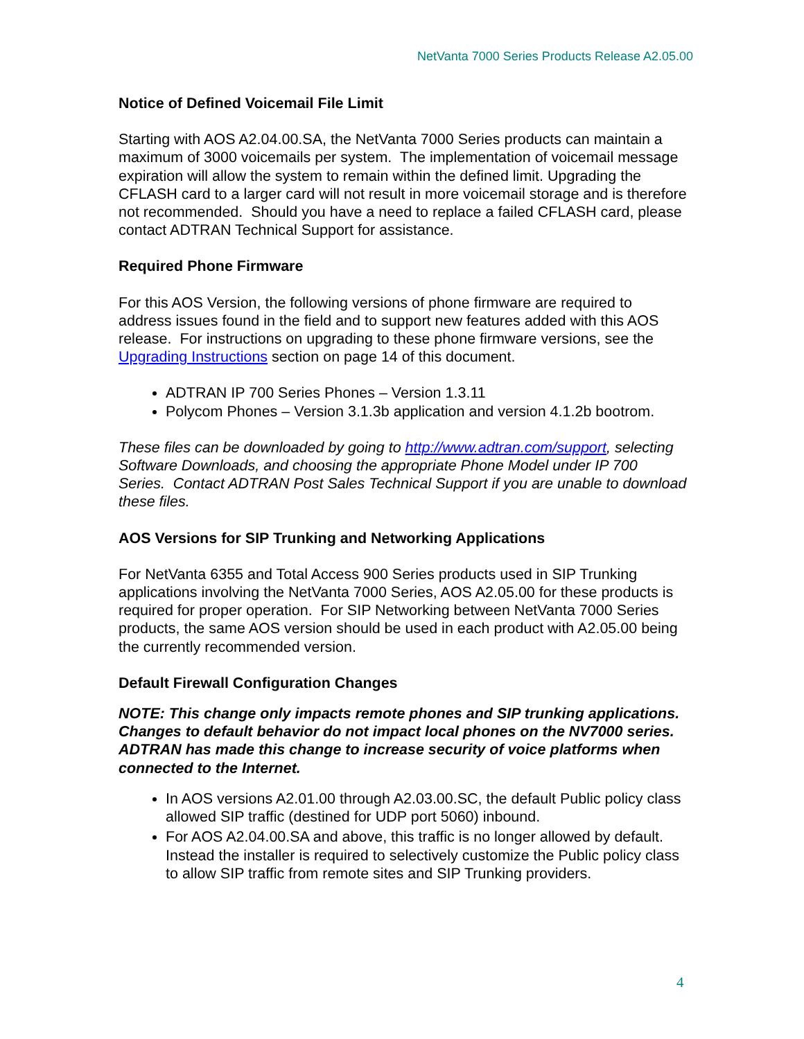NetVanta 7000 Series Products Release A2.05.00
Notice of Defined Voicemail File Limit
Starting with AOS A2.04.00.SA, the NetVanta 7000 Series products can maintain a maximum of 3000 voicemails per system. The implementation of voicemail message expiration will allow the system to remain within the defined limit. Upgrading the CFLASH card to a larger card will not result in more voicemail storage and is therefore not recommended. Should you have a need to replace a failed CFLASH card, please contact ADTRAN Technical Support for assistance.
Required Phone Firmware
For this AOS Version, the following versions of phone firmware are required to address issues found in the field and to support new features added with this AOS release. For instructions on upgrading to these phone firmware versions, see the Upgrading Instructions section on page 14 of this document.
ADTRAN IP 700 Series Phones – Version 1.3.11
Polycom Phones – Version 3.1.3b application and version 4.1.2b bootrom.
These files can be downloaded by going to http://www.adtran.com/support, selecting Software Downloads, and choosing the appropriate Phone Model under IP 700 Series. Contact ADTRAN Post Sales Technical Support if you are unable to download these files.
AOS Versions for SIP Trunking and Networking Applications
For NetVanta 6355 and Total Access 900 Series products used in SIP Trunking applications involving the NetVanta 7000 Series, AOS A2.05.00 for these products is required for proper operation. For SIP Networking between NetVanta 7000 Series products, the same AOS version should be used in each product with A2.05.00 being the currently recommended version.
Default Firewall Configuration Changes
NOTE: This change only impacts remote phones and SIP trunking applications. Changes to default behavior do not impact local phones on the NV7000 series. ADTRAN has made this change to increase security of voice platforms when connected to the Internet.
In AOS versions A2.01.00 through A2.03.00.SC, the default Public policy class allowed SIP traffic (destined for UDP port 5060) inbound.
For AOS A2.04.00.SA and above, this traffic is no longer allowed by default. Instead the installer is required to selectively customize the Public policy class to allow SIP traffic from remote sites and SIP Trunking providers.
4